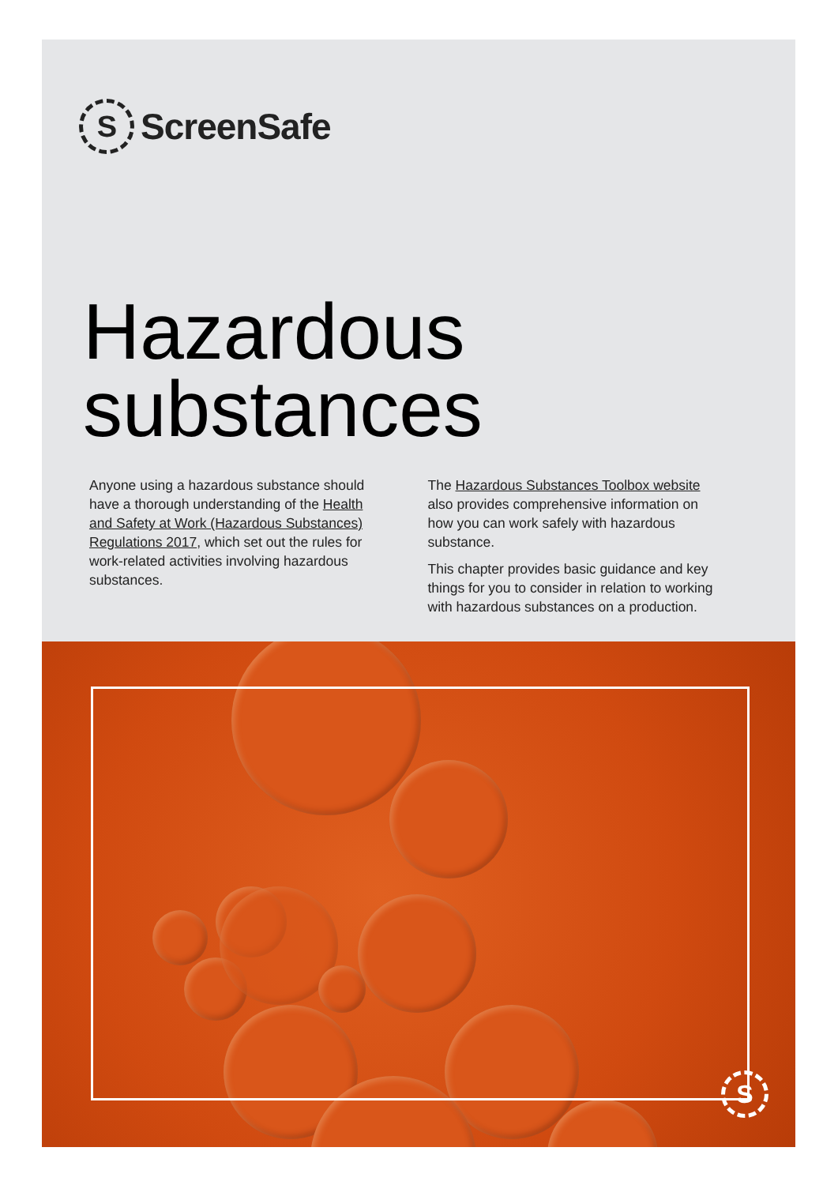S
ScreenSafe
Hazardous
substances
Anyone using a hazardous substance should have a thorough understanding of the Health and Safety at Work (Hazardous Substances) Regulations 2017, which set out the rules for work-related activities involving hazardous substances.
The Hazardous Substances Toolbox website also provides comprehensive information on how you can work safely with hazardous substance.
This chapter provides basic guidance and key things for you to consider in relation to working with hazardous substances on a production.
S